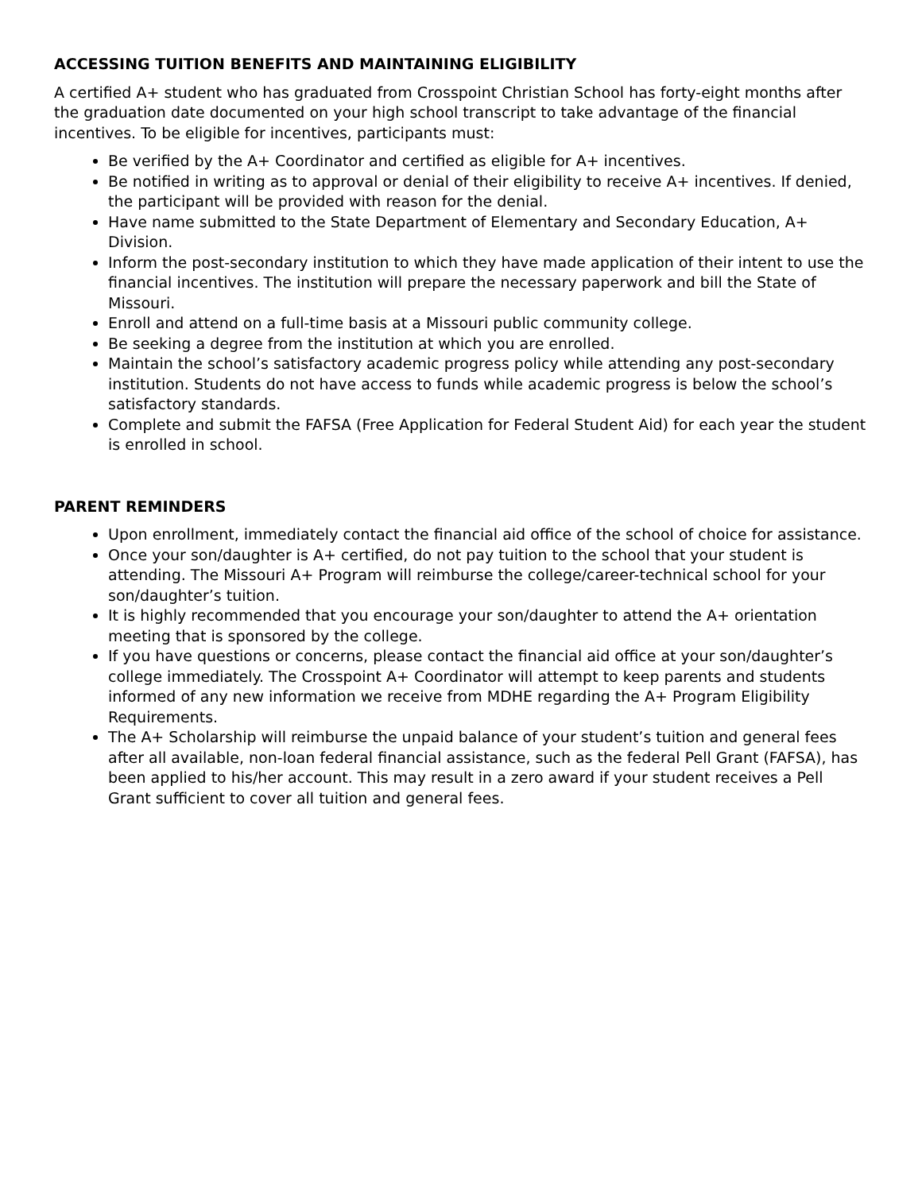ACCESSING TUITION BENEFITS AND MAINTAINING ELIGIBILITY
A certified A+ student who has graduated from Crosspoint Christian School has forty-eight months after the graduation date documented on your high school transcript to take advantage of the financial incentives. To be eligible for incentives, participants must:
Be verified by the A+ Coordinator and certified as eligible for A+ incentives.
Be notified in writing as to approval or denial of their eligibility to receive A+ incentives. If denied, the participant will be provided with reason for the denial.
Have name submitted to the State Department of Elementary and Secondary Education, A+ Division.
Inform the post-secondary institution to which they have made application of their intent to use the financial incentives. The institution will prepare the necessary paperwork and bill the State of Missouri.
Enroll and attend on a full-time basis at a Missouri public community college.
Be seeking a degree from the institution at which you are enrolled.
Maintain the school’s satisfactory academic progress policy while attending any post-secondary institution. Students do not have access to funds while academic progress is below the school’s satisfactory standards.
Complete and submit the FAFSA (Free Application for Federal Student Aid) for each year the student is enrolled in school.
PARENT REMINDERS
Upon enrollment, immediately contact the financial aid office of the school of choice for assistance.
Once your son/daughter is A+ certified, do not pay tuition to the school that your student is attending. The Missouri A+ Program will reimburse the college/career-technical school for your son/daughter’s tuition.
It is highly recommended that you encourage your son/daughter to attend the A+ orientation meeting that is sponsored by the college.
If you have questions or concerns, please contact the financial aid office at your son/daughter’s college immediately. The Crosspoint A+ Coordinator will attempt to keep parents and students informed of any new information we receive from MDHE regarding the A+ Program Eligibility Requirements.
The A+ Scholarship will reimburse the unpaid balance of your student’s tuition and general fees after all available, non-loan federal financial assistance, such as the federal Pell Grant (FAFSA), has been applied to his/her account. This may result in a zero award if your student receives a Pell Grant sufficient to cover all tuition and general fees.